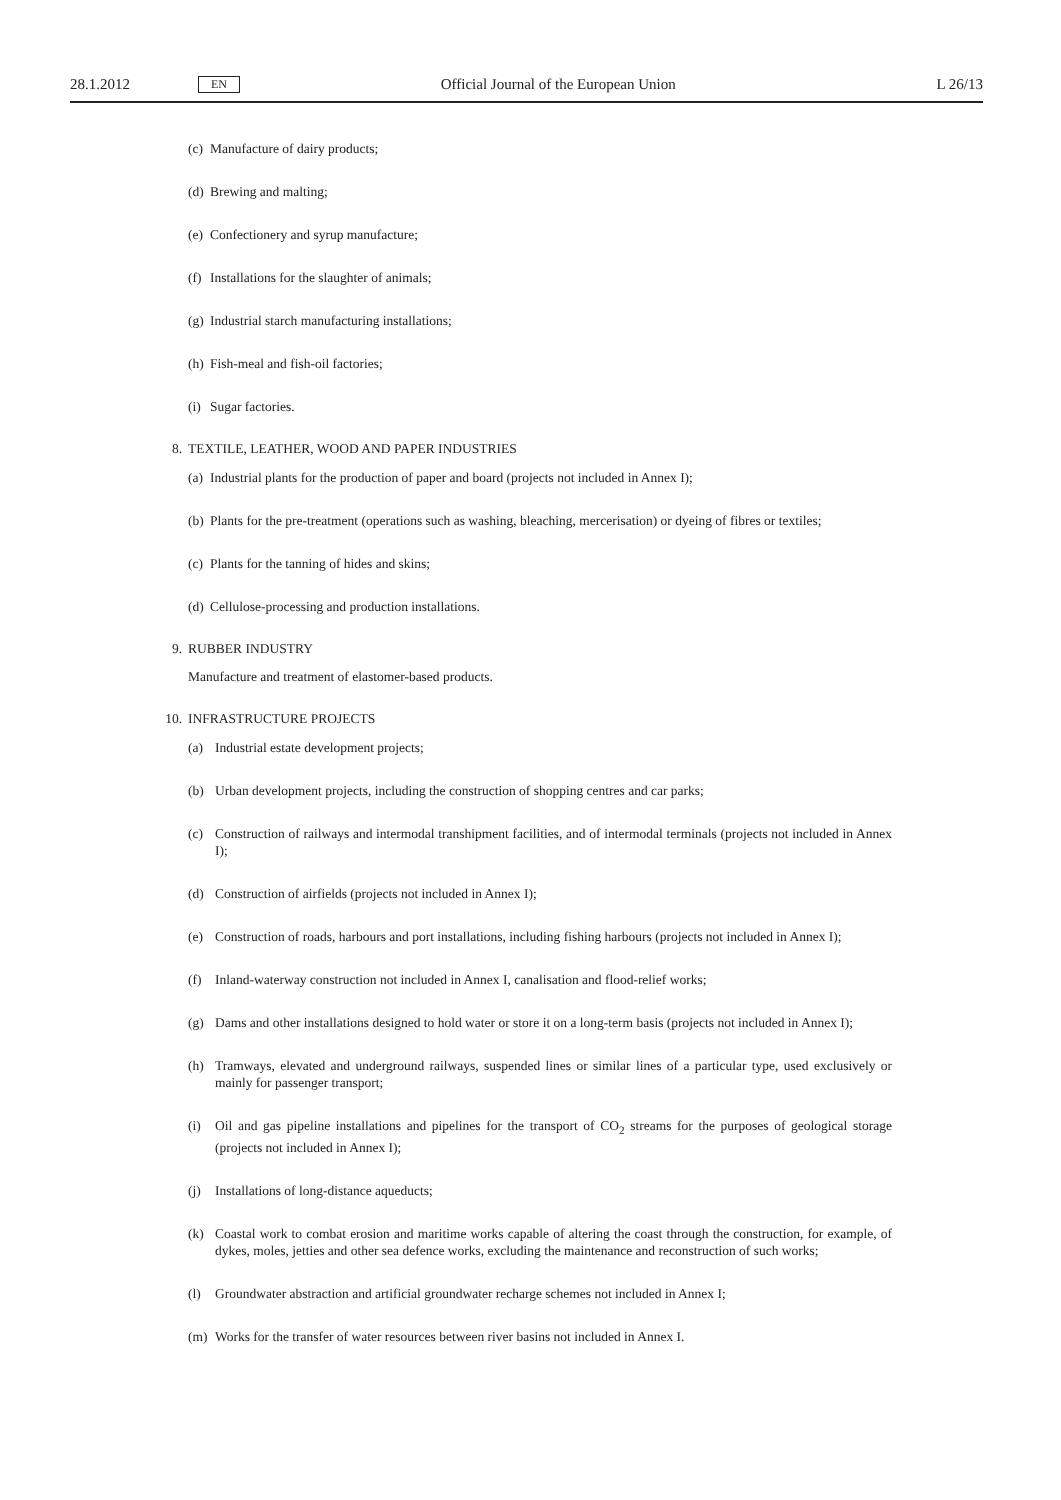28.1.2012 EN Official Journal of the European Union L 26/13
(c) Manufacture of dairy products;
(d) Brewing and malting;
(e) Confectionery and syrup manufacture;
(f) Installations for the slaughter of animals;
(g) Industrial starch manufacturing installations;
(h) Fish-meal and fish-oil factories;
(i) Sugar factories.
8. TEXTILE, LEATHER, WOOD AND PAPER INDUSTRIES
(a) Industrial plants for the production of paper and board (projects not included in Annex I);
(b) Plants for the pre-treatment (operations such as washing, bleaching, mercerisation) or dyeing of fibres or textiles;
(c) Plants for the tanning of hides and skins;
(d) Cellulose-processing and production installations.
9. RUBBER INDUSTRY
Manufacture and treatment of elastomer-based products.
10. INFRASTRUCTURE PROJECTS
(a) Industrial estate development projects;
(b) Urban development projects, including the construction of shopping centres and car parks;
(c) Construction of railways and intermodal transhipment facilities, and of intermodal terminals (projects not included in Annex I);
(d) Construction of airfields (projects not included in Annex I);
(e) Construction of roads, harbours and port installations, including fishing harbours (projects not included in Annex I);
(f) Inland-waterway construction not included in Annex I, canalisation and flood-relief works;
(g) Dams and other installations designed to hold water or store it on a long-term basis (projects not included in Annex I);
(h) Tramways, elevated and underground railways, suspended lines or similar lines of a particular type, used exclusively or mainly for passenger transport;
(i) Oil and gas pipeline installations and pipelines for the transport of CO<sub>2</sub> streams for the purposes of geological storage (projects not included in Annex I);
(j) Installations of long-distance aqueducts;
(k) Coastal work to combat erosion and maritime works capable of altering the coast through the construction, for example, of dykes, moles, jetties and other sea defence works, excluding the maintenance and reconstruction of such works;
(l) Groundwater abstraction and artificial groundwater recharge schemes not included in Annex I;
(m) Works for the transfer of water resources between river basins not included in Annex I.